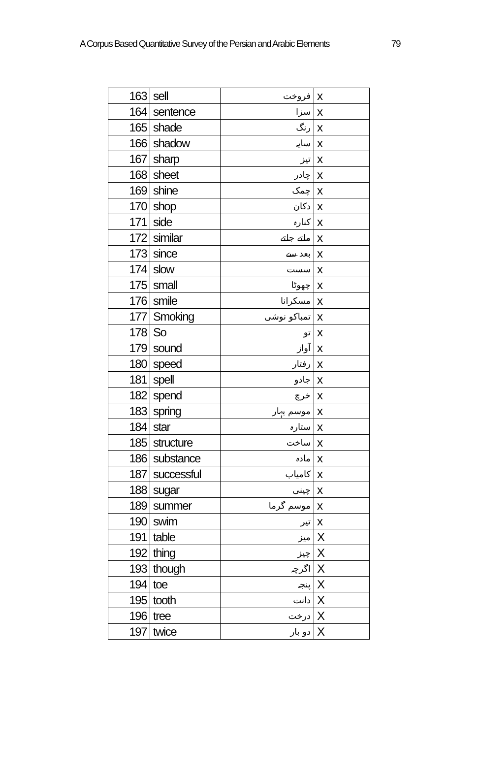A Corpus Based Quantitative Survey of the Persian and Arabic Elements 79
| 163 | sell | فروخت | x |
| 164 | sentence | سزا | x |
| 165 | shade | رنگ | x |
| 166 | shadow | سایہ | x |
| 167 | sharp | تیز | x |
| 168 | sheet | چادر | x |
| 169 | shine | چمک | x |
| 170 | shop | دکان | x |
| 171 | side | کنارہ | x |
| 172 | similar | ملتے جلتے | x |
| 173 | since | بعد سے | x |
| 174 | slow | سست | x |
| 175 | small | چھوٹا | x |
| 176 | smile | مسکرانا | x |
| 177 | Smoking | تمباکو نوشی | x |
| 178 | So | تو | x |
| 179 | sound | آواز | x |
| 180 | speed | رفتار | x |
| 181 | spell | جادو | x |
| 182 | spend | خرچ | x |
| 183 | spring | موسم بہار | x |
| 184 | star | ستارہ | x |
| 185 | structure | ساخت | x |
| 186 | substance | مادہ | x |
| 187 | successful | کامیاب | x |
| 188 | sugar | چینی | x |
| 189 | summer | موسم گرما | x |
| 190 | swim | تیر | x |
| 191 | table | میز | X |
| 192 | thing | چیز | X |
| 193 | though | اگرچہ | X |
| 194 | toe | پنجہ | X |
| 195 | tooth | دانت | X |
| 196 | tree | درخت | X |
| 197 | twice | دو بار | X |